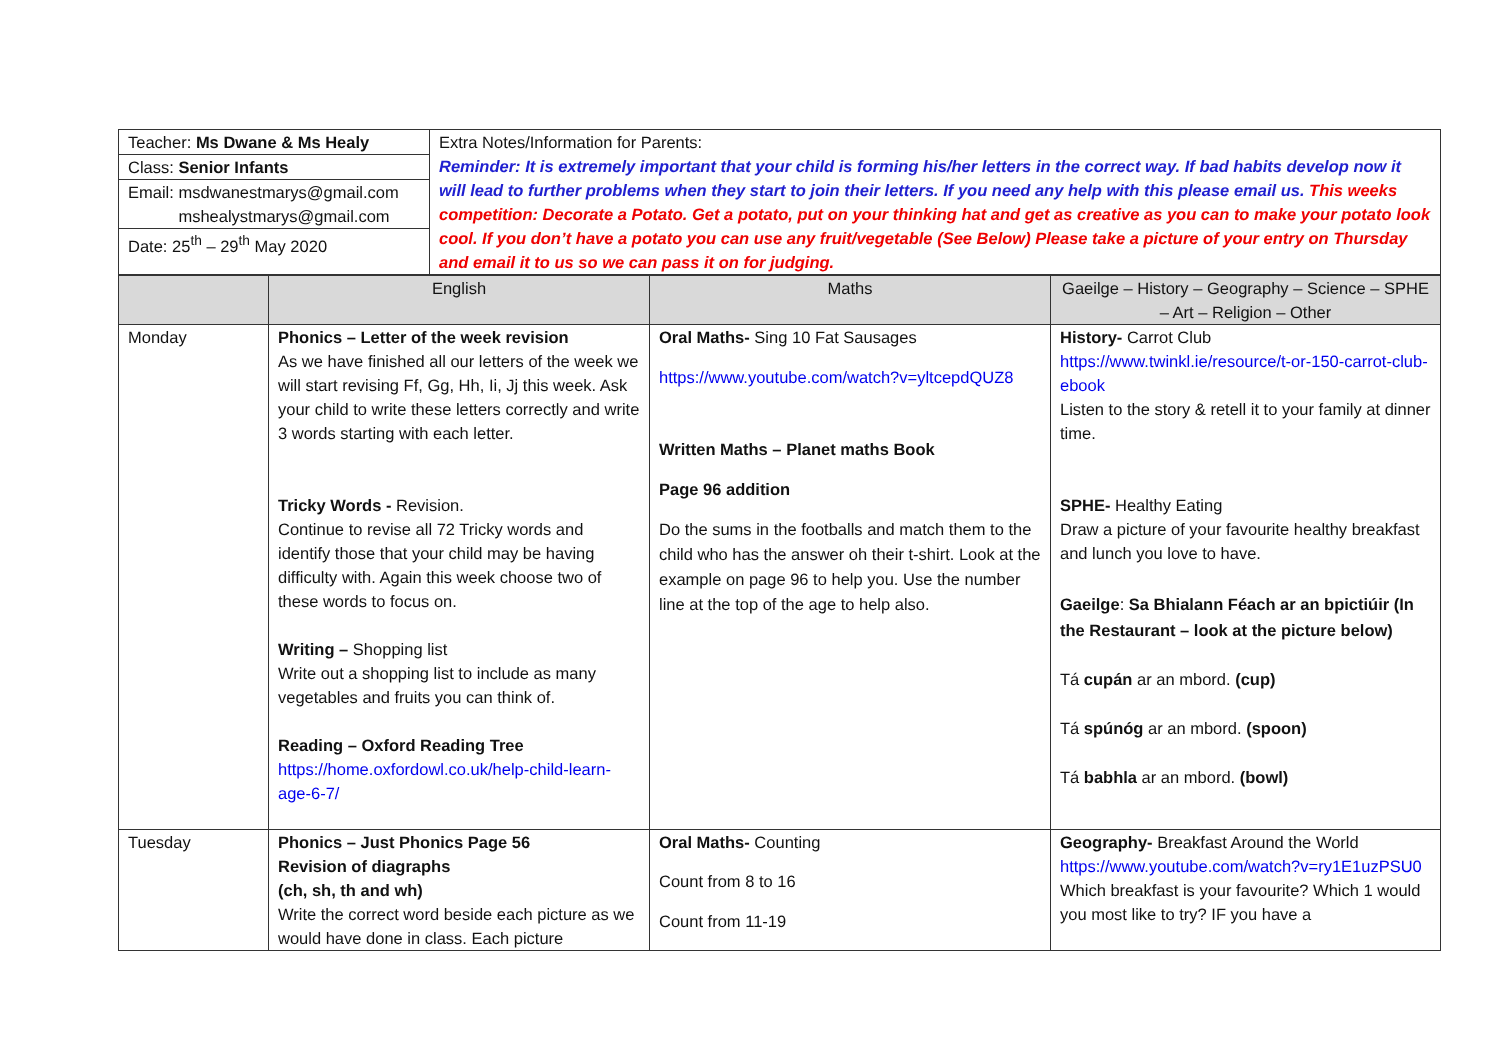| Teacher: Ms Dwane & Ms Healy Class: Senior Infants Email: msdwanestmarys@gmail.com mshealystmarys@gmail.com Date: 25<sup>th</sup> – 29<sup>th</sup> May 2020 | Extra Notes/Information for Parents: Reminder: It is extremely important that your child is forming his/her letters in the correct way. If bad habits develop now it will lead to further problems when they start to join their letters. If you need any help with this please email us. This weeks competition: Decorate a Potato. Get a potato, put on your thinking hat and get as creative as you can to make your potato look cool. If you don’t have a potato you can use any fruit/vegetable (See Below) Please take a picture of your entry on Thursday and email it to us so we can pass it on for judging. |
| | English | Maths | Gaeilge – History – Geography – Science – SPHE – Art – Religion – Other |
| Monday | Phonics – Letter of the week revision As we have finished all our letters of the week we will start revising Ff, Gg, Hh, Ii, Jj this week. Ask your child to write these letters correctly and write 3 words starting with each letter. Tricky Words - Revision. Continue to revise all 72 Tricky words and identify those that your child may be having difficulty with. Again this week choose two of these words to focus on. Writing – Shopping list Write out a shopping list to include as many vegetables and fruits you can think of. Reading – Oxford Reading Tree https://home.oxfordowl.co.uk/help-child-learn-age-6-7/ | Oral Maths- Sing 10 Fat Sausages https://www.youtube.com/watch?v=yltcepdQUZ8 Written Maths – Planet maths Book Page 96 addition Do the sums in the footballs and match them to the child who has the answer oh their t-shirt. Look at the example on page 96 to help you. Use the number line at the top of the age to help also. | History- Carrot Club https://www.twinkl.ie/resource/t-or-150-carrot-club-ebook Listen to the story & retell it to your family at dinner time. SPHE- Healthy Eating Draw a picture of your favourite healthy breakfast and lunch you love to have. Gaeilge : Sa Bhialann Féach ar an bpictiúir (In the Restaurant – look at the picture below) Tá cupán ar an mbord. (cup) Tá spúnóg ar an mbord. (spoon) Tá babhla ar an mbord. (bowl) |
| Tuesday | Phonics – Just Phonics Page 56 Revision of diagraphs (ch, sh, th and wh) Write the correct word beside each picture as we would have done in class. Each picture | Oral Maths- Counting Count from 8 to 16 Count from 11-19 | Geography- Breakfast Around the World https://www.youtube.com/watch?v=ry1E1uzPSU0 Which breakfast is your favourite? Which 1 would you most like to try? IF you have a |